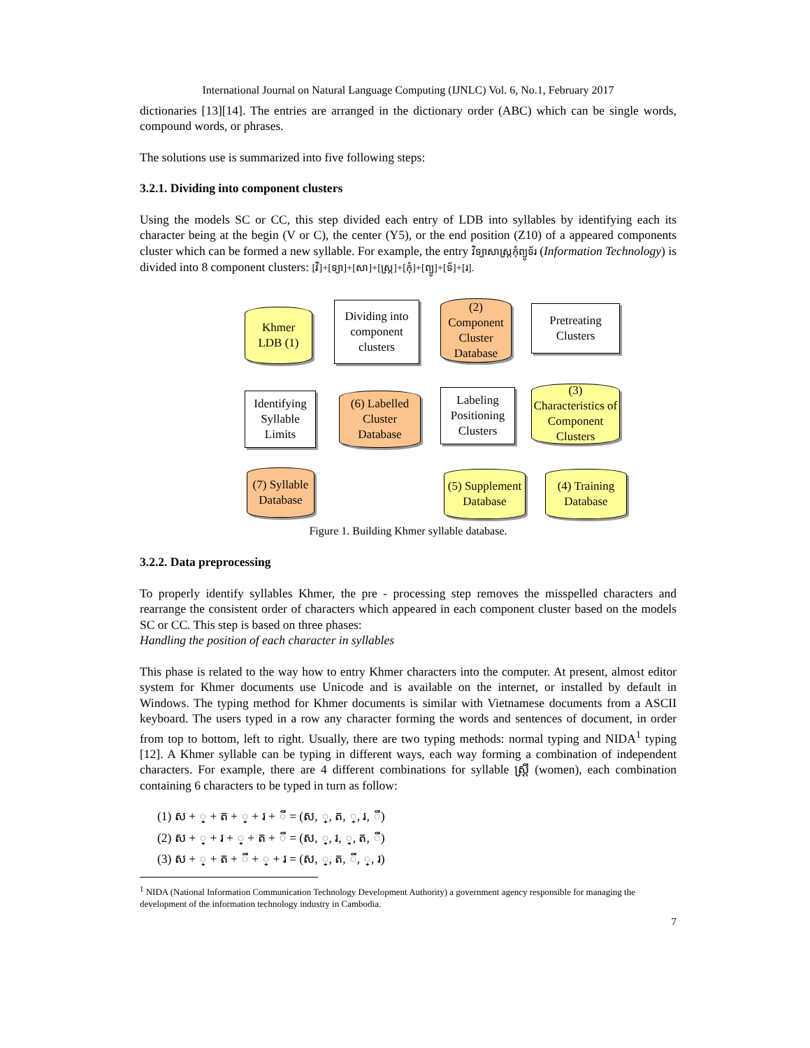International Journal on Natural Language Computing (IJNLC) Vol. 6, No.1, February 2017
dictionaries [13][14]. The entries are arranged in the dictionary order (ABC) which can be single words, compound words, or phrases.
The solutions use is summarized into five following steps:
3.2.1. Dividing into component clusters
Using the models SC or CC, this step divided each entry of LDB into syllables by identifying each its character being at the begin (V or C), the center (Y5), or the end position (Z10) of a appeared components cluster which can be formed a new syllable. For example, the entry វិទ្យាសាស្ត្រកុំព្យូទ័រ (Information Technology) is divided into 8 component clusters: [វិ]+[ទ្យា]+[សា]+[ស្ត្រ]+[កុំ]+[ព្យូ]+[ទ័]+[រ].
Khmer
LDB (1)
Dividing into component clusters
(2) Component Cluster Database
Pretreating Clusters
Identifying Syllable Limits
(6) Labelled Cluster Database
Labeling Positioning Clusters
(3) Characteristics of Component Clusters
(7) Syllable Database
(5) Supplement Database
(4) Training Database
Figure 1. Building Khmer syllable database.
3.2.2. Data preprocessing
To properly identify syllables Khmer, the pre - processing step removes the misspelled characters and rearrange the consistent order of characters which appeared in each component cluster based on the models SC or CC. This step is based on three phases:
Handling the position of each character in syllables
This phase is related to the way how to entry Khmer characters into the computer. At present, almost editor system for Khmer documents use Unicode and is available on the internet, or installed by default in Windows. The typing method for Khmer documents is similar with Vietnamese documents from a ASCII keyboard. The users typed in a row any character forming the words and sentences of document, in order from top to bottom, left to right. Usually, there are two typing methods: normal typing and NIDA<sup>1</sup> typing [12]. A Khmer syllable can be typing in different ways, each way forming a combination of independent characters. For example, there are 4 different combinations for syllable ស្ត្រី (women), each combination containing 6 characters to be typed in turn as follow:
(1) ស + ្ + ត + ្ + រ + ី = (ស, ្, ត, ្, រ, ី)
(2) ស + ្ + រ + ្ + ត + ី = (ស, ្, រ, ្, ត, ី)
(3) ស + ្ + ត + ី + ្ + រ = (ស, ្, ត, ី, ្, រ)
<sup>1</sup> NIDA (National Information Communication Technology Development Authority) a government agency responsible for managing the development of the information technology industry in Cambodia.
7